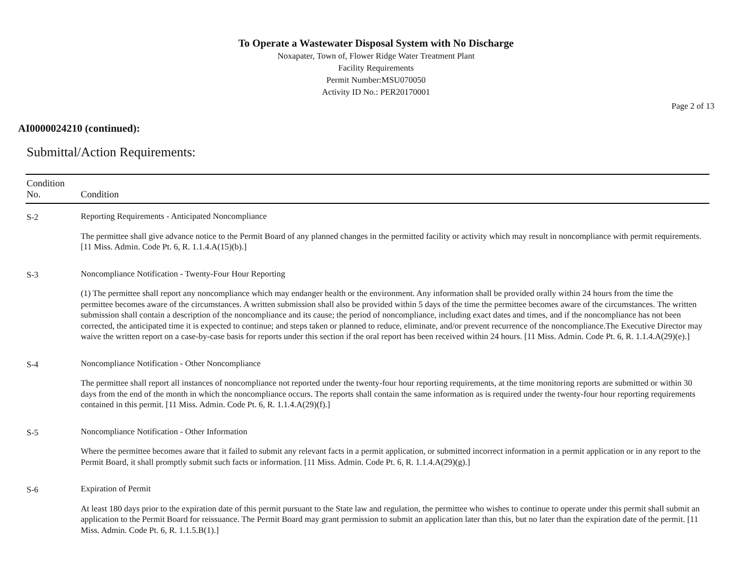To Operate a Wastewater Disposal System with No Discharge
Noxapater, Town of, Flower Ridge Water Treatment Plant
Facility Requirements
Permit Number:MSU070050
Activity ID No.: PER20170001
Page 2 of 13
AI0000024210 (continued):
Submittal/Action Requirements:
| Condition No. | Condition |
| --- | --- |
| S-2 | Reporting Requirements - Anticipated Noncompliance The permittee shall give advance notice to the Permit Board of any planned changes in the permitted facility or activity which may result in noncompliance with permit requirements. [11 Miss. Admin. Code Pt. 6, R. 1.1.4.A(15)(b).] |
| S-3 | Noncompliance Notification - Twenty-Four Hour Reporting (1) The permittee shall report any noncompliance which may endanger health or the environment. Any information shall be provided orally within 24 hours from the time the permittee becomes aware of the circumstances. A written submission shall also be provided within 5 days of the time the permittee becomes aware of the circumstances. The written submission shall contain a description of the noncompliance and its cause; the period of noncompliance, including exact dates and times, and if the noncompliance has not been corrected, the anticipated time it is expected to continue; and steps taken or planned to reduce, eliminate, and/or prevent recurrence of the noncompliance.The Executive Director may waive the written report on a case-by-case basis for reports under this section if the oral report has been received within 24 hours. [11 Miss. Admin. Code Pt. 6, R. 1.1.4.A(29)(e).] |
| S-4 | Noncompliance Notification - Other Noncompliance The permittee shall report all instances of noncompliance not reported under the twenty-four hour reporting requirements, at the time monitoring reports are submitted or within 30 days from the end of the month in which the noncompliance occurs. The reports shall contain the same information as is required under the twenty-four hour reporting requirements contained in this permit. [11 Miss. Admin. Code Pt. 6, R. 1.1.4.A(29)(f).] |
| S-5 | Noncompliance Notification - Other Information Where the permittee becomes aware that it failed to submit any relevant facts in a permit application, or submitted incorrect information in a permit application or in any report to the Permit Board, it shall promptly submit such facts or information. [11 Miss. Admin. Code Pt. 6, R. 1.1.4.A(29)(g).] |
| S-6 | Expiration of Permit At least 180 days prior to the expiration date of this permit pursuant to the State law and regulation, the permittee who wishes to continue to operate under this permit shall submit an application to the Permit Board for reissuance. The Permit Board may grant permission to submit an application later than this, but no later than the expiration date of the permit. [11 Miss. Admin. Code Pt. 6, R. 1.1.5.B(1).] |